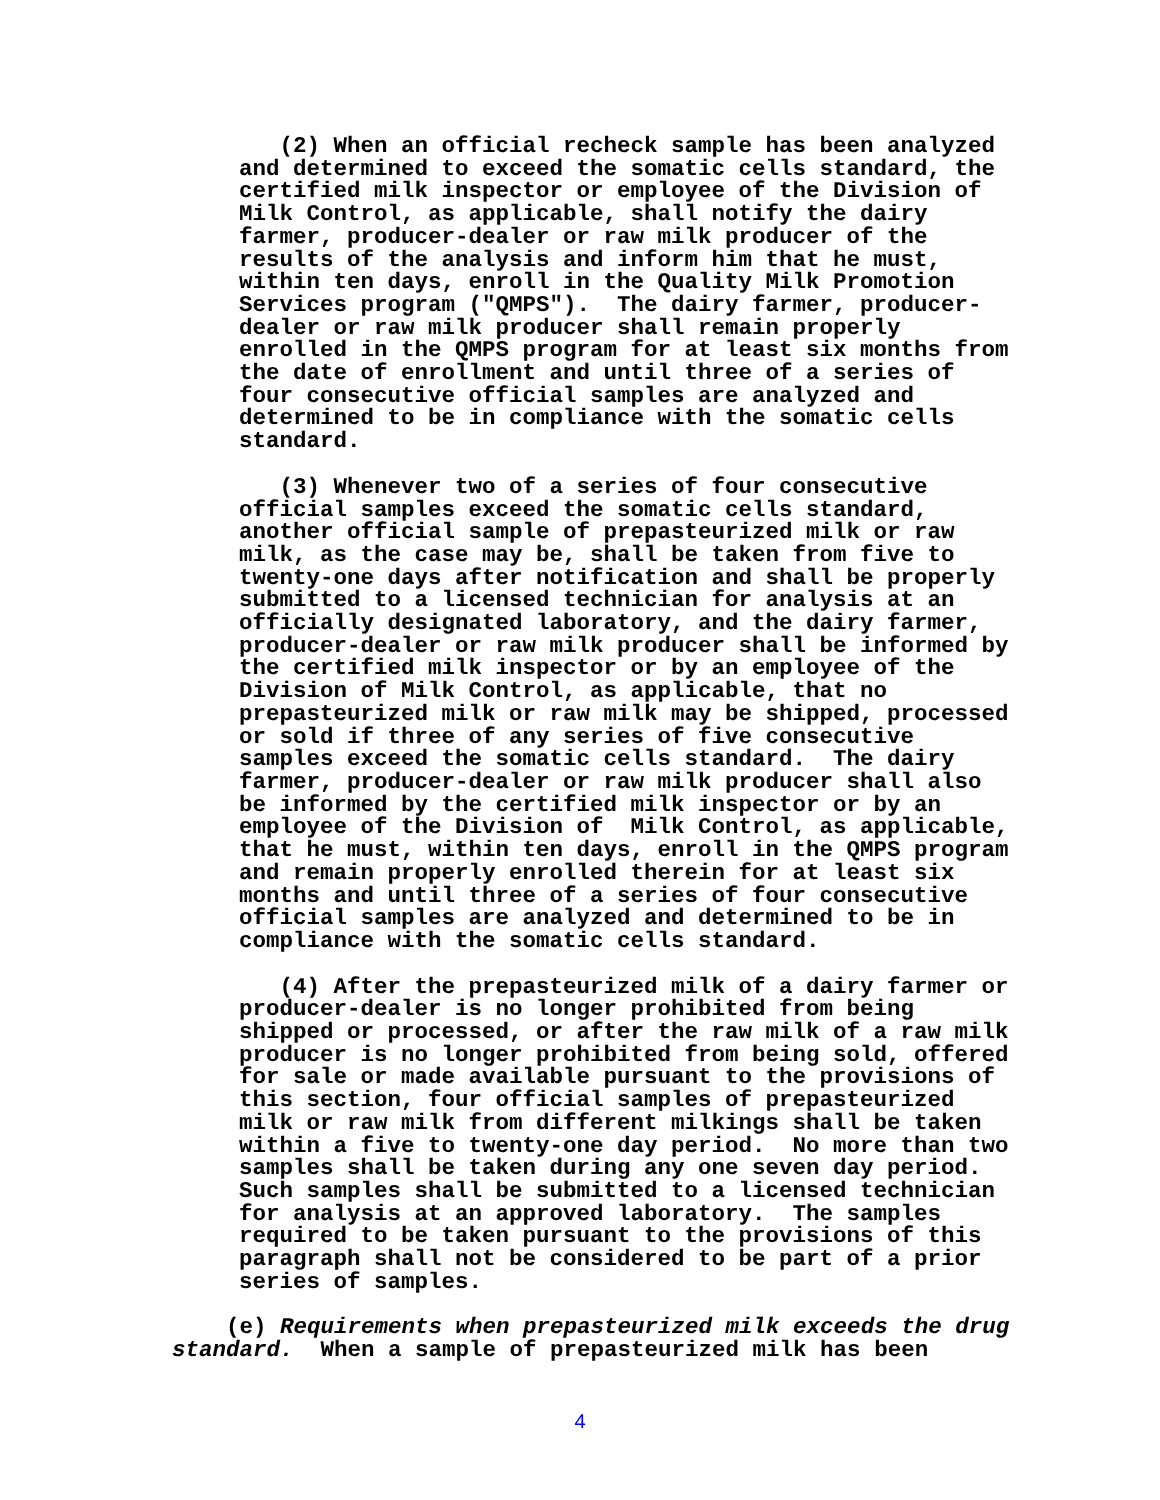(2) When an official recheck sample has been analyzed and determined to exceed the somatic cells standard, the certified milk inspector or employee of the Division of Milk Control, as applicable, shall notify the dairy farmer, producer-dealer or raw milk producer of the results of the analysis and inform him that he must, within ten days, enroll in the Quality Milk Promotion Services program ("QMPS"). The dairy farmer, producer- dealer or raw milk producer shall remain properly enrolled in the QMPS program for at least six months from the date of enrollment and until three of a series of four consecutive official samples are analyzed and determined to be in compliance with the somatic cells standard.
(3) Whenever two of a series of four consecutive official samples exceed the somatic cells standard, another official sample of prepasteurized milk or raw milk, as the case may be, shall be taken from five to twenty-one days after notification and shall be properly submitted to a licensed technician for analysis at an officially designated laboratory, and the dairy farmer, producer-dealer or raw milk producer shall be informed by the certified milk inspector or by an employee of the Division of Milk Control, as applicable, that no prepasteurized milk or raw milk may be shipped, processed or sold if three of any series of five consecutive samples exceed the somatic cells standard. The dairy farmer, producer-dealer or raw milk producer shall also be informed by the certified milk inspector or by an employee of the Division of Milk Control, as applicable, that he must, within ten days, enroll in the QMPS program and remain properly enrolled therein for at least six months and until three of a series of four consecutive official samples are analyzed and determined to be in compliance with the somatic cells standard.
(4) After the prepasteurized milk of a dairy farmer or producer-dealer is no longer prohibited from being shipped or processed, or after the raw milk of a raw milk producer is no longer prohibited from being sold, offered for sale or made available pursuant to the provisions of this section, four official samples of prepasteurized milk or raw milk from different milkings shall be taken within a five to twenty-one day period. No more than two samples shall be taken during any one seven day period. Such samples shall be submitted to a licensed technician for analysis at an approved laboratory. The samples required to be taken pursuant to the provisions of this paragraph shall not be considered to be part of a prior series of samples.
(e) Requirements when prepasteurized milk exceeds the drug standard. When a sample of prepasteurized milk has been
4